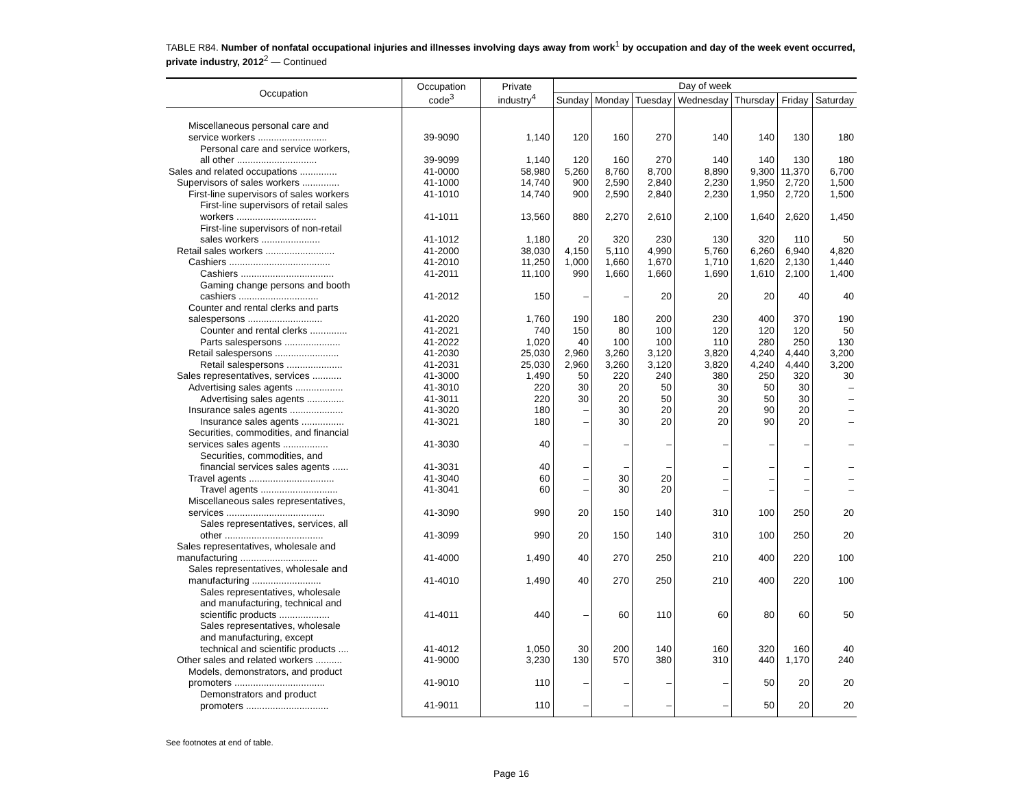TABLE R84. Number of nonfatal occupational injuries and illnesses involving days away from work<sup>1</sup> by occupation and day of the week event occurred, private industry, 2012<sup>2</sup> — Continued
| Occupation | Occupation code<sup>3</sup> | Private industry<sup>4</sup> | Day of week | | | | | | |
| --- | --- | --- | --- | --- | --- | --- | --- | --- | --- |
| | | | Sunday | Monday | Tuesday | Wednesday | Thursday | Friday | Saturday |
| Miscellaneous personal care and service workers .......................... | 39-9090 | 1,140 | 120 | 160 | 270 | 140 | 140 | 130 | 180 |
| Personal care and service workers, all other .............................. | 39-9099 | 1,140 | 120 | 160 | 270 | 140 | 140 | 130 | 180 |
| Sales and related occupations .............. | 41-0000 | 58,980 | 5,260 | 8,760 | 8,700 | 8,890 | 9,300 | 11,370 | 6,700 |
| Supervisors of sales workers .............. | 41-1000 | 14,740 | 900 | 2,590 | 2,840 | 2,230 | 1,950 | 2,720 | 1,500 |
| First-line supervisors of sales workers | 41-1010 | 14,740 | 900 | 2,590 | 2,840 | 2,230 | 1,950 | 2,720 | 1,500 |
| First-line supervisors of retail sales workers .............................. | 41-1011 | 13,560 | 880 | 2,270 | 2,610 | 2,100 | 1,640 | 2,620 | 1,450 |
| First-line supervisors of non-retail sales workers ...................... | 41-1012 | 1,180 | 20 | 320 | 230 | 130 | 320 | 110 | 50 |
| Retail sales workers .......................... | 41-2000 | 38,030 | 4,150 | 5,110 | 4,990 | 5,760 | 6,260 | 6,940 | 4,820 |
| Cashiers ...................................... | 41-2010 | 11,250 | 1,000 | 1,660 | 1,670 | 1,710 | 1,620 | 2,130 | 1,440 |
| Cashiers ................................... | 41-2011 | 11,100 | 990 | 1,660 | 1,660 | 1,690 | 1,610 | 2,100 | 1,400 |
| Gaming change persons and booth cashiers .............................. | 41-2012 | 150 | – | – | 20 | 20 | 20 | 40 | 40 |
| Counter and rental clerks and parts salespersons ............................ | 41-2020 | 1,760 | 190 | 180 | 200 | 230 | 400 | 370 | 190 |
| Counter and rental clerks .............. | 41-2021 | 740 | 150 | 80 | 100 | 120 | 120 | 120 | 50 |
| Parts salespersons ..................... | 41-2022 | 1,020 | 40 | 100 | 100 | 110 | 280 | 250 | 130 |
| Retail salespersons ........................ | 41-2030 | 25,030 | 2,960 | 3,260 | 3,120 | 3,820 | 4,240 | 4,440 | 3,200 |
| Retail salespersons ..................... | 41-2031 | 25,030 | 2,960 | 3,260 | 3,120 | 3,820 | 4,240 | 4,440 | 3,200 |
| Sales representatives, services ........... | 41-3000 | 1,490 | 50 | 220 | 240 | 380 | 250 | 320 | 30 |
| Advertising sales agents .................. | 41-3010 | 220 | 30 | 20 | 50 | 30 | 50 | 30 | – |
| Advertising sales agents .............. | 41-3011 | 220 | 30 | 20 | 50 | 30 | 50 | 30 | – |
| Insurance sales agents .................... | 41-3020 | 180 | – | 30 | 20 | 20 | 90 | 20 | – |
| Insurance sales agents ................ | 41-3021 | 180 | – | 30 | 20 | 20 | 90 | 20 | – |
| Securities, commodities, and financial services sales agents ................. | 41-3030 | 40 | – | – | – | – | – | – | – |
| Securities, commodities, and financial services sales agents ...... | 41-3031 | 40 | – | – | – | – | – | – | – |
| Travel agents ................................ | 41-3040 | 60 | – | 30 | 20 | – | – | – | – |
| Travel agents ............................. | 41-3041 | 60 | – | 30 | 20 | – | – | – | – |
| Miscellaneous sales representatives, services ..................................... | 41-3090 | 990 | 20 | 150 | 140 | 310 | 100 | 250 | 20 |
| Sales representatives, services, all other ..................................... | 41-3099 | 990 | 20 | 150 | 140 | 310 | 100 | 250 | 20 |
| Sales representatives, wholesale and manufacturing ............................. | 41-4000 | 1,490 | 40 | 270 | 250 | 210 | 400 | 220 | 100 |
| Sales representatives, wholesale and manufacturing .......................... | 41-4010 | 1,490 | 40 | 270 | 250 | 210 | 400 | 220 | 100 |
| Sales representatives, wholesale and manufacturing, technical and scientific products ................... | 41-4011 | 440 | – | 60 | 110 | 60 | 80 | 60 | 50 |
| Sales representatives, wholesale and manufacturing, except technical and scientific products .... | 41-4012 | 1,050 | 30 | 200 | 140 | 160 | 320 | 160 | 40 |
| Other sales and related workers .......... | 41-9000 | 3,230 | 130 | 570 | 380 | 310 | 440 | 1,170 | 240 |
| Models, demonstrators, and product promoters .................................. | 41-9010 | 110 | – | – | – | – | 50 | 20 | 20 |
| Demonstrators and product promoters ............................... | 41-9011 | 110 | – | – | – | – | 50 | 20 | 20 |
See footnotes at end of table.
Page 16